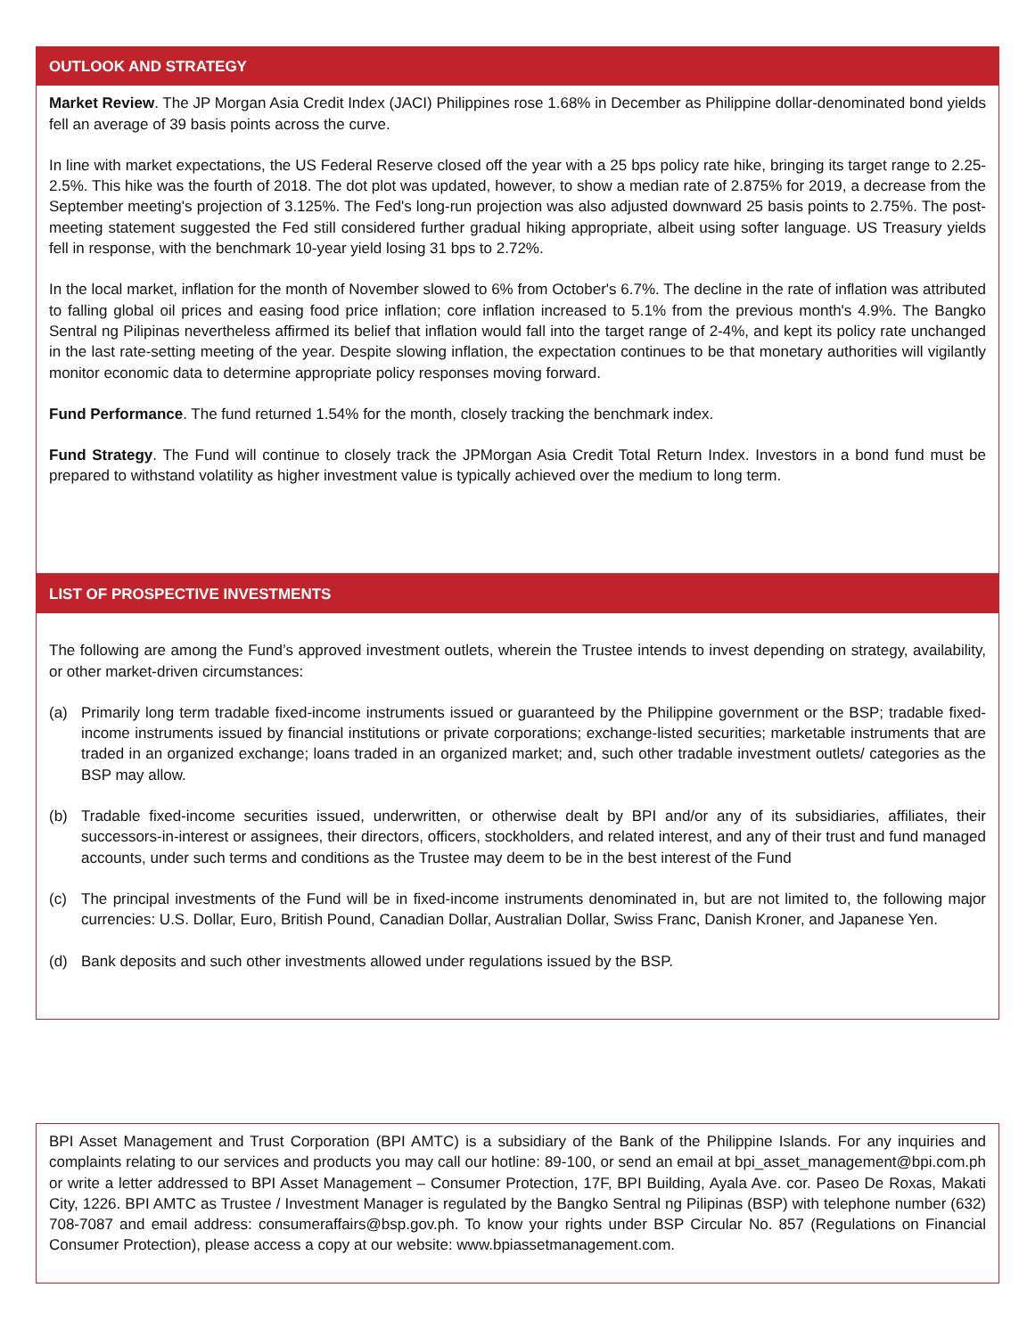OUTLOOK AND STRATEGY
Market Review. The JP Morgan Asia Credit Index (JACI) Philippines rose 1.68% in December as Philippine dollar-denominated bond yields fell an average of 39 basis points across the curve.
In line with market expectations, the US Federal Reserve closed off the year with a 25 bps policy rate hike, bringing its target range to 2.25-2.5%. This hike was the fourth of 2018. The dot plot was updated, however, to show a median rate of 2.875% for 2019, a decrease from the September meeting's projection of 3.125%. The Fed's long-run projection was also adjusted downward 25 basis points to 2.75%. The post-meeting statement suggested the Fed still considered further gradual hiking appropriate, albeit using softer language. US Treasury yields fell in response, with the benchmark 10-year yield losing 31 bps to 2.72%.
In the local market, inflation for the month of November slowed to 6% from October's 6.7%. The decline in the rate of inflation was attributed to falling global oil prices and easing food price inflation; core inflation increased to 5.1% from the previous month's 4.9%. The Bangko Sentral ng Pilipinas nevertheless affirmed its belief that inflation would fall into the target range of 2-4%, and kept its policy rate unchanged in the last rate-setting meeting of the year. Despite slowing inflation, the expectation continues to be that monetary authorities will vigilantly monitor economic data to determine appropriate policy responses moving forward.
Fund Performance. The fund returned 1.54% for the month, closely tracking the benchmark index.
Fund Strategy. The Fund will continue to closely track the JPMorgan Asia Credit Total Return Index. Investors in a bond fund must be prepared to withstand volatility as higher investment value is typically achieved over the medium to long term.
LIST OF PROSPECTIVE INVESTMENTS
The following are among the Fund’s approved investment outlets, wherein the Trustee intends to invest depending on strategy, availability, or other market-driven circumstances:
(a) Primarily long term tradable fixed-income instruments issued or guaranteed by the Philippine government or the BSP; tradable fixed-income instruments issued by financial institutions or private corporations; exchange-listed securities; marketable instruments that are traded in an organized exchange; loans traded in an organized market; and, such other tradable investment outlets/ categories as the BSP may allow.
(b) Tradable fixed-income securities issued, underwritten, or otherwise dealt by BPI and/or any of its subsidiaries, affiliates, their successors-in-interest or assignees, their directors, officers, stockholders, and related interest, and any of their trust and fund managed accounts, under such terms and conditions as the Trustee may deem to be in the best interest of the Fund
(c) The principal investments of the Fund will be in fixed-income instruments denominated in, but are not limited to, the following major currencies: U.S. Dollar, Euro, British Pound, Canadian Dollar, Australian Dollar, Swiss Franc, Danish Kroner, and Japanese Yen.
(d) Bank deposits and such other investments allowed under regulations issued by the BSP.
BPI Asset Management and Trust Corporation (BPI AMTC) is a subsidiary of the Bank of the Philippine Islands. For any inquiries and complaints relating to our services and products you may call our hotline: 89-100, or send an email at bpi_asset_management@bpi.com.ph or write a letter addressed to BPI Asset Management – Consumer Protection, 17F, BPI Building, Ayala Ave. cor. Paseo De Roxas, Makati City, 1226. BPI AMTC as Trustee / Investment Manager is regulated by the Bangko Sentral ng Pilipinas (BSP) with telephone number (632) 708-7087 and email address: consumeraffairs@bsp.gov.ph. To know your rights under BSP Circular No. 857 (Regulations on Financial Consumer Protection), please access a copy at our website: www.bpiassetmanagement.com.